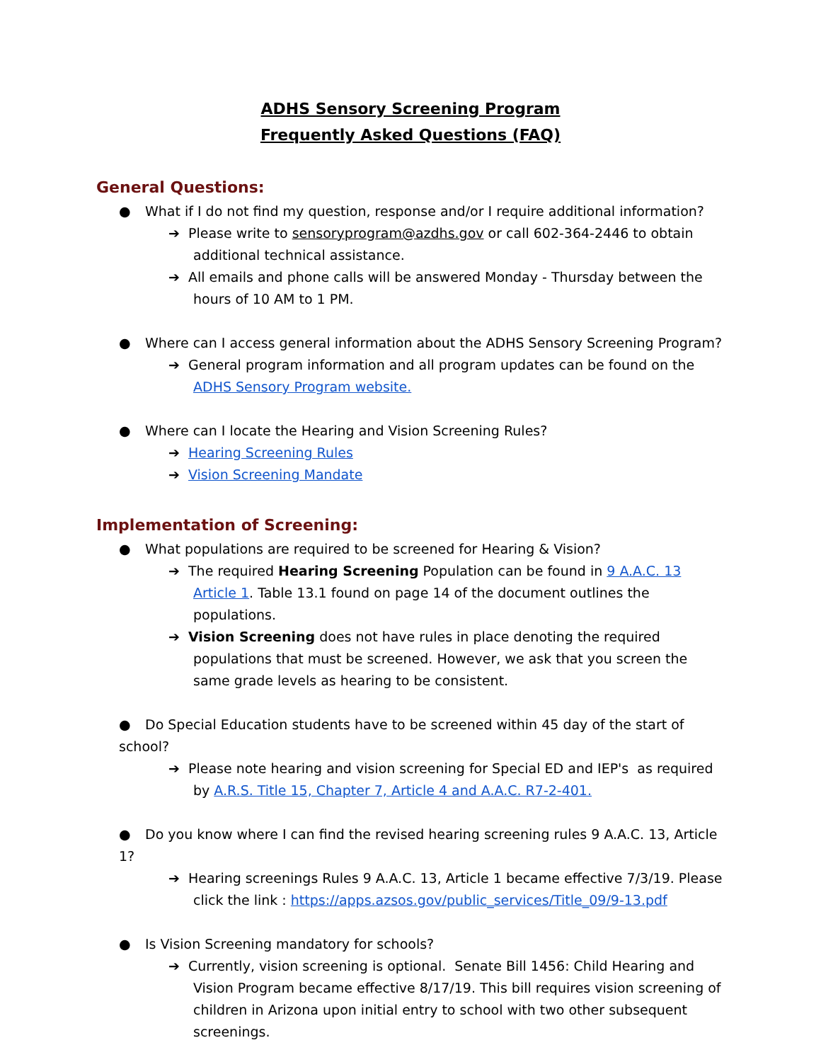ADHS Sensory Screening Program
Frequently Asked Questions (FAQ)
General Questions:
● What if I do not find my question, response and/or I require additional information?
➔ Please write to sensoryprogram@azdhs.gov or call 602-364-2446 to obtain additional technical assistance.
➔ All emails and phone calls will be answered Monday - Thursday between the hours of 10 AM to 1 PM.
● Where can I access general information about the ADHS Sensory Screening Program?
➔ General program information and all program updates can be found on the ADHS Sensory Program website.
● Where can I locate the Hearing and Vision Screening Rules?
➔ Hearing Screening Rules
➔ Vision Screening Mandate
Implementation of Screening:
● What populations are required to be screened for Hearing & Vision?
➔ The required Hearing Screening Population can be found in 9 A.A.C. 13 Article 1. Table 13.1 found on page 14 of the document outlines the populations.
➔ Vision Screening does not have rules in place denoting the required populations that must be screened. However, we ask that you screen the same grade levels as hearing to be consistent.
● Do Special Education students have to be screened within 45 day of the start of school?
➔ Please note hearing and vision screening for Special ED and IEP's as required by A.R.S. Title 15, Chapter 7, Article 4 and A.A.C. R7-2-401.
● Do you know where I can find the revised hearing screening rules 9 A.A.C. 13, Article 1?
➔ Hearing screenings Rules 9 A.A.C. 13, Article 1 became effective 7/3/19. Please click the link : https://apps.azsos.gov/public_services/Title_09/9-13.pdf
● Is Vision Screening mandatory for schools?
➔ Currently, vision screening is optional. Senate Bill 1456: Child Hearing and Vision Program became effective 8/17/19. This bill requires vision screening of children in Arizona upon initial entry to school with two other subsequent screenings.